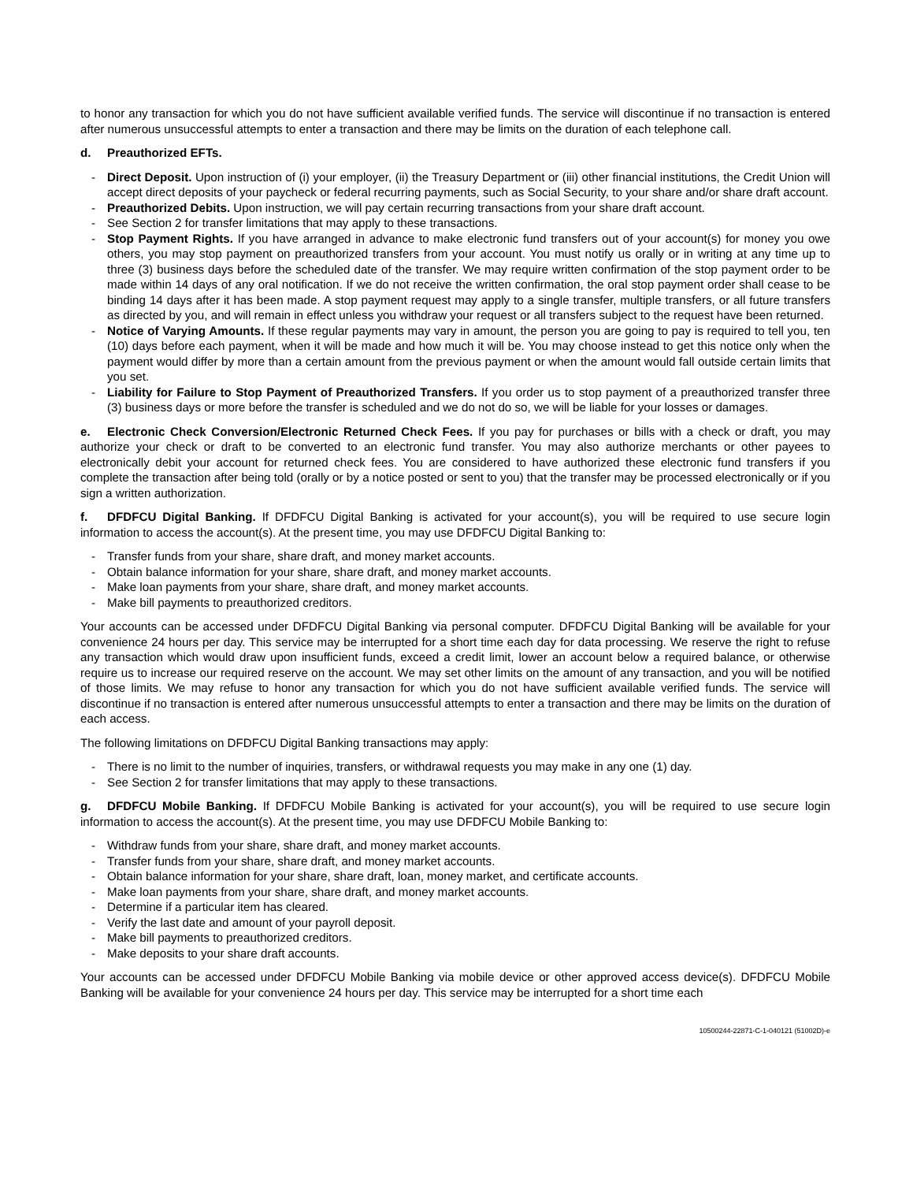to honor any transaction for which you do not have sufficient available verified funds. The service will discontinue if no transaction is entered after numerous unsuccessful attempts to enter a transaction and there may be limits on the duration of each telephone call.
d. Preauthorized EFTs.
- Direct Deposit. Upon instruction of (i) your employer, (ii) the Treasury Department or (iii) other financial institutions, the Credit Union will accept direct deposits of your paycheck or federal recurring payments, such as Social Security, to your share and/or share draft account.
- Preauthorized Debits. Upon instruction, we will pay certain recurring transactions from your share draft account.
- See Section 2 for transfer limitations that may apply to these transactions.
- Stop Payment Rights. If you have arranged in advance to make electronic fund transfers out of your account(s) for money you owe others, you may stop payment on preauthorized transfers from your account. You must notify us orally or in writing at any time up to three (3) business days before the scheduled date of the transfer. We may require written confirmation of the stop payment order to be made within 14 days of any oral notification. If we do not receive the written confirmation, the oral stop payment order shall cease to be binding 14 days after it has been made. A stop payment request may apply to a single transfer, multiple transfers, or all future transfers as directed by you, and will remain in effect unless you withdraw your request or all transfers subject to the request have been returned.
- Notice of Varying Amounts. If these regular payments may vary in amount, the person you are going to pay is required to tell you, ten (10) days before each payment, when it will be made and how much it will be. You may choose instead to get this notice only when the payment would differ by more than a certain amount from the previous payment or when the amount would fall outside certain limits that you set.
- Liability for Failure to Stop Payment of Preauthorized Transfers. If you order us to stop payment of a preauthorized transfer three (3) business days or more before the transfer is scheduled and we do not do so, we will be liable for your losses or damages.
e. Electronic Check Conversion/Electronic Returned Check Fees. If you pay for purchases or bills with a check or draft, you may authorize your check or draft to be converted to an electronic fund transfer. You may also authorize merchants or other payees to electronically debit your account for returned check fees. You are considered to have authorized these electronic fund transfers if you complete the transaction after being told (orally or by a notice posted or sent to you) that the transfer may be processed electronically or if you sign a written authorization.
f. DFDFCU Digital Banking. If DFDFCU Digital Banking is activated for your account(s), you will be required to use secure login information to access the account(s). At the present time, you may use DFDFCU Digital Banking to:
- Transfer funds from your share, share draft, and money market accounts.
- Obtain balance information for your share, share draft, and money market accounts.
- Make loan payments from your share, share draft, and money market accounts.
- Make bill payments to preauthorized creditors.
Your accounts can be accessed under DFDFCU Digital Banking via personal computer. DFDFCU Digital Banking will be available for your convenience 24 hours per day. This service may be interrupted for a short time each day for data processing. We reserve the right to refuse any transaction which would draw upon insufficient funds, exceed a credit limit, lower an account below a required balance, or otherwise require us to increase our required reserve on the account. We may set other limits on the amount of any transaction, and you will be notified of those limits. We may refuse to honor any transaction for which you do not have sufficient available verified funds. The service will discontinue if no transaction is entered after numerous unsuccessful attempts to enter a transaction and there may be limits on the duration of each access.
The following limitations on DFDFCU Digital Banking transactions may apply:
- There is no limit to the number of inquiries, transfers, or withdrawal requests you may make in any one (1) day.
- See Section 2 for transfer limitations that may apply to these transactions.
g. DFDFCU Mobile Banking. If DFDFCU Mobile Banking is activated for your account(s), you will be required to use secure login information to access the account(s). At the present time, you may use DFDFCU Mobile Banking to:
- Withdraw funds from your share, share draft, and money market accounts.
- Transfer funds from your share, share draft, and money market accounts.
- Obtain balance information for your share, share draft, loan, money market, and certificate accounts.
- Make loan payments from your share, share draft, and money market accounts.
- Determine if a particular item has cleared.
- Verify the last date and amount of your payroll deposit.
- Make bill payments to preauthorized creditors.
- Make deposits to your share draft accounts.
Your accounts can be accessed under DFDFCU Mobile Banking via mobile device or other approved access device(s). DFDFCU Mobile Banking will be available for your convenience 24 hours per day. This service may be interrupted for a short time each
10500244-22871-C-1-040121 (51002D)-e